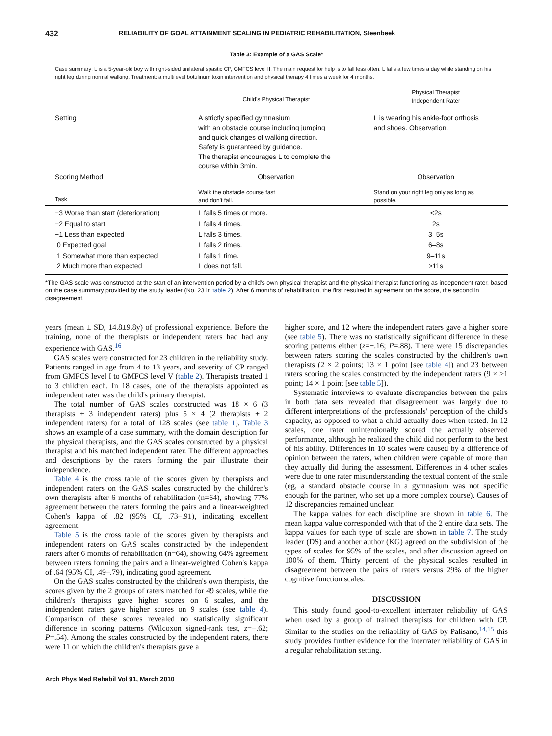432 RELIABILITY OF GOAL ATTAINMENT SCALING IN PEDIATRIC REHABILITATION, Steenbeek
Table 3: Example of a GAS Scale*
Case summary: L is a 5-year-old boy with right-sided unilateral spastic CP, GMFCS level II. The main request for help is to fall less often. L falls a few times a day while standing on his right leg during normal walking. Treatment: a multilevel botulinum toxin intervention and physical therapy 4 times a week for 4 months.
| | Child's Physical Therapist | Physical Therapist Independent Rater |
| --- | --- | --- |
| Setting | A strictly specified gymnasium with an obstacle course including jumping and quick changes of walking direction. Safety is guaranteed by guidance. The therapist encourages L to complete the course within 3min. | L is wearing his ankle-foot orthosis and shoes. Observation. |
| Scoring Method | Observation | Observation |
| Task | Walk the obstacle course fast and don't fall. | Stand on your right leg only as long as possible. |
| −3 Worse than start (deterioration) | L falls 5 times or more. | <2s |
| −2 Equal to start | L falls 4 times. | 2s |
| −1 Less than expected | L falls 3 times. | 3–5s |
| 0 Expected goal | L falls 2 times. | 6–8s |
| 1 Somewhat more than expected | L falls 1 time. | 9–11s |
| 2 Much more than expected | L does not fall. | >11s |
*The GAS scale was constructed at the start of an intervention period by a child's own physical therapist and the physical therapist functioning as independent rater, based on the case summary provided by the study leader (No. 23 in table 2). After 6 months of rehabilitation, the first resulted in agreement on the score, the second in disagreement.
years (mean ± SD, 14.8±9.8y) of professional experience. Before the training, none of the therapists or independent raters had had any experience with GAS.<sup>16</sup>
GAS scales were constructed for 23 children in the reliability study. Patients ranged in age from 4 to 13 years, and severity of CP ranged from GMFCS level I to GMFCS level V (table 2). Therapists treated 1 to 3 children each. In 18 cases, one of the therapists appointed as independent rater was the child's primary therapist.
The total number of GAS scales constructed was 18 × 6 (3 therapists + 3 independent raters) plus 5 × 4 (2 therapists + 2 independent raters) for a total of 128 scales (see table 1). Table 3 shows an example of a case summary, with the domain description for the physical therapists, and the GAS scales constructed by a physical therapist and his matched independent rater. The different approaches and descriptions by the raters forming the pair illustrate their independence.
Table 4 is the cross table of the scores given by therapists and independent raters on the GAS scales constructed by the children's own therapists after 6 months of rehabilitation (n=64), showing 77% agreement between the raters forming the pairs and a linear-weighted Cohen's kappa of .82 (95% CI, .73–.91), indicating excellent agreement.
Table 5 is the cross table of the scores given by therapists and independent raters on GAS scales constructed by the independent raters after 6 months of rehabilitation (n=64), showing 64% agreement between raters forming the pairs and a linear-weighted Cohen's kappa of .64 (95% CI, .49–.79), indicating good agreement.
On the GAS scales constructed by the children's own therapists, the scores given by the 2 groups of raters matched for 49 scales, while the children's therapists gave higher scores on 6 scales, and the independent raters gave higher scores on 9 scales (see table 4). Comparison of these scores revealed no statistically significant difference in scoring patterns (Wilcoxon signed-rank test, z=−.62; P=.54). Among the scales constructed by the independent raters, there were 11 on which the children's therapists gave a
higher score, and 12 where the independent raters gave a higher score (see table 5). There was no statistically significant difference in these scoring patterns either (z=−.16; P=.88). There were 15 discrepancies between raters scoring the scales constructed by the children's own therapists (2 × 2 points; 13 × 1 point [see table 4]) and 23 between raters scoring the scales constructed by the independent raters (9 × >1 point; 14 × 1 point [see table 5]).
Systematic interviews to evaluate discrepancies between the pairs in both data sets revealed that disagreement was largely due to different interpretations of the professionals' perception of the child's capacity, as opposed to what a child actually does when tested. In 12 scales, one rater unintentionally scored the actually observed performance, although he realized the child did not perform to the best of his ability. Differences in 10 scales were caused by a difference of opinion between the raters, when children were capable of more than they actually did during the assessment. Differences in 4 other scales were due to one rater misunderstanding the textual content of the scale (eg, a standard obstacle course in a gymnasium was not specific enough for the partner, who set up a more complex course). Causes of 12 discrepancies remained unclear.
The kappa values for each discipline are shown in table 6. The mean kappa value corresponded with that of the 2 entire data sets. The kappa values for each type of scale are shown in table 7. The study leader (DS) and another author (KG) agreed on the subdivision of the types of scales for 95% of the scales, and after discussion agreed on 100% of them. Thirty percent of the physical scales resulted in disagreement between the pairs of raters versus 29% of the higher cognitive function scales.
DISCUSSION
This study found good-to-excellent interrater reliability of GAS when used by a group of trained therapists for children with CP. Similar to the studies on the reliability of GAS by Palisano,<sup>14,15</sup> this study provides further evidence for the interrater reliability of GAS in a regular rehabilitation setting.
Arch Phys Med Rehabil Vol 91, March 2010